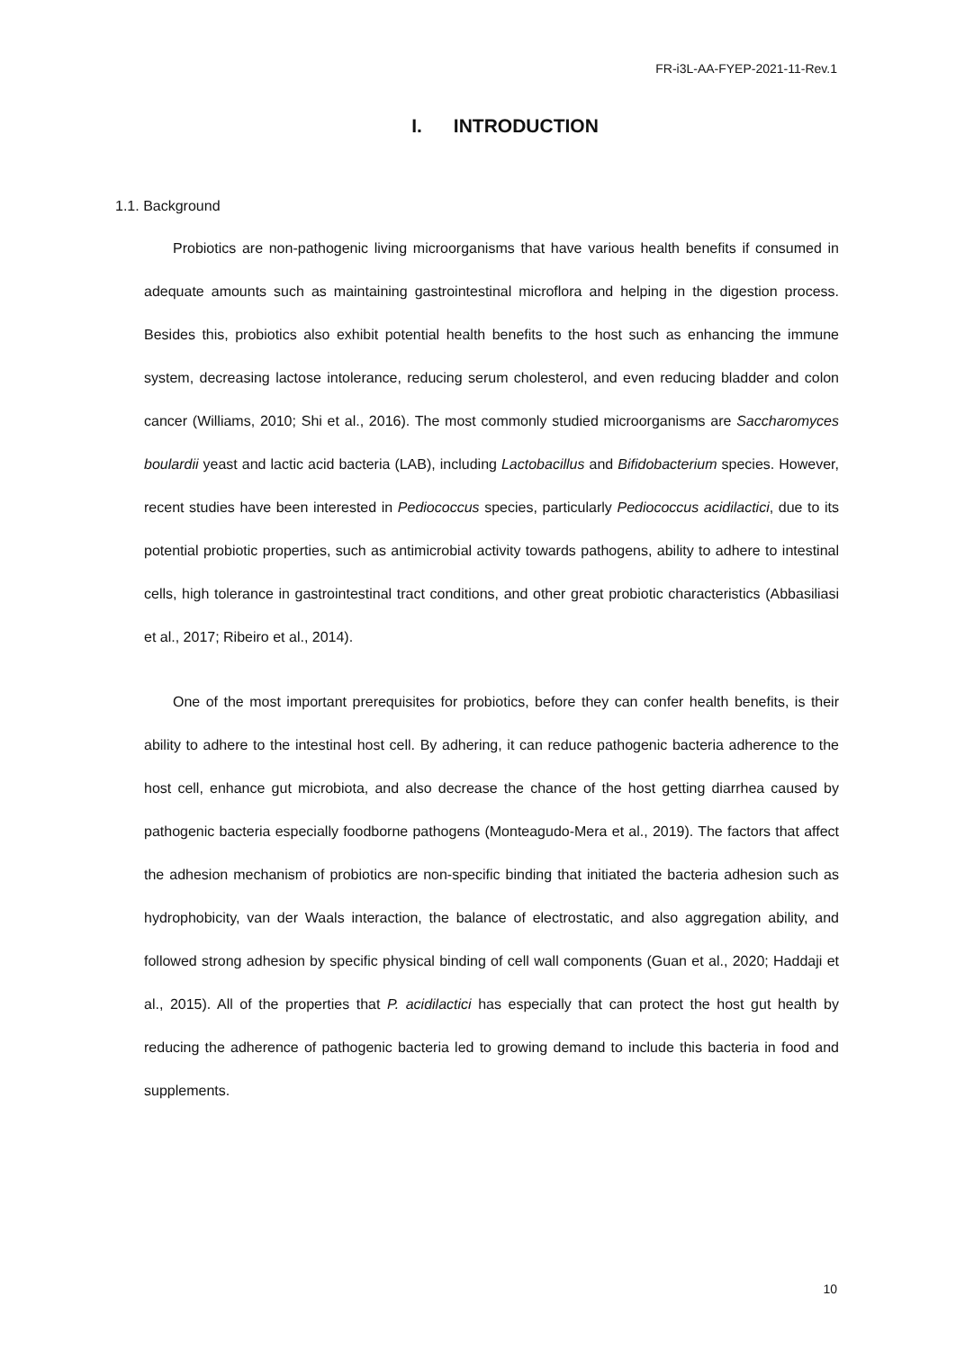FR-i3L-AA-FYEP-2021-11-Rev.1
I. INTRODUCTION
1.1. Background
Probiotics are non-pathogenic living microorganisms that have various health benefits if consumed in adequate amounts such as maintaining gastrointestinal microflora and helping in the digestion process. Besides this, probiotics also exhibit potential health benefits to the host such as enhancing the immune system, decreasing lactose intolerance, reducing serum cholesterol, and even reducing bladder and colon cancer (Williams, 2010; Shi et al., 2016). The most commonly studied microorganisms are Saccharomyces boulardii yeast and lactic acid bacteria (LAB), including Lactobacillus and Bifidobacterium species. However, recent studies have been interested in Pediococcus species, particularly Pediococcus acidilactici, due to its potential probiotic properties, such as antimicrobial activity towards pathogens, ability to adhere to intestinal cells, high tolerance in gastrointestinal tract conditions, and other great probiotic characteristics (Abbasiliasi et al., 2017; Ribeiro et al., 2014).
One of the most important prerequisites for probiotics, before they can confer health benefits, is their ability to adhere to the intestinal host cell. By adhering, it can reduce pathogenic bacteria adherence to the host cell, enhance gut microbiota, and also decrease the chance of the host getting diarrhea caused by pathogenic bacteria especially foodborne pathogens (Monteagudo-Mera et al., 2019). The factors that affect the adhesion mechanism of probiotics are non-specific binding that initiated the bacteria adhesion such as hydrophobicity, van der Waals interaction, the balance of electrostatic, and also aggregation ability, and followed strong adhesion by specific physical binding of cell wall components (Guan et al., 2020; Haddaji et al., 2015). All of the properties that P. acidilactici has especially that can protect the host gut health by reducing the adherence of pathogenic bacteria led to growing demand to include this bacteria in food and supplements.
10